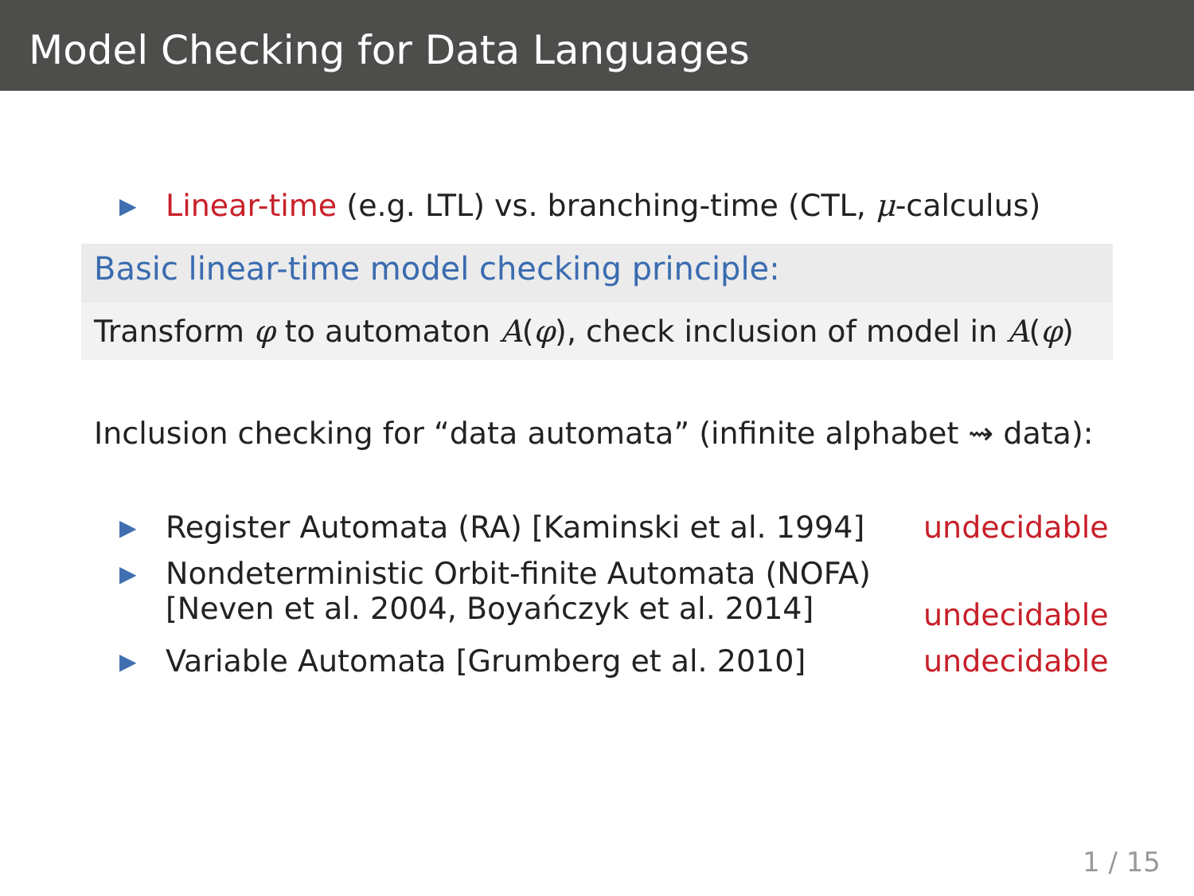Model Checking for Data Languages
▶ Linear-time (e.g. LTL) vs. branching-time (CTL, μ-calculus)
Basic linear-time model checking principle:
Transform φ to automaton A(φ), check inclusion of model in A(φ)
Inclusion checking for “data automata” (infinite alphabet ⇝ data):
▶ Register Automata (RA) [Kaminski et al. 1994] undecidable
▶ Nondeterministic Orbit-finite Automata (NOFA)
[Neven et al. 2004, Boyańczyk et al. 2014] undecidable
▶ Variable Automata [Grumberg et al. 2010] undecidable
1 / 15